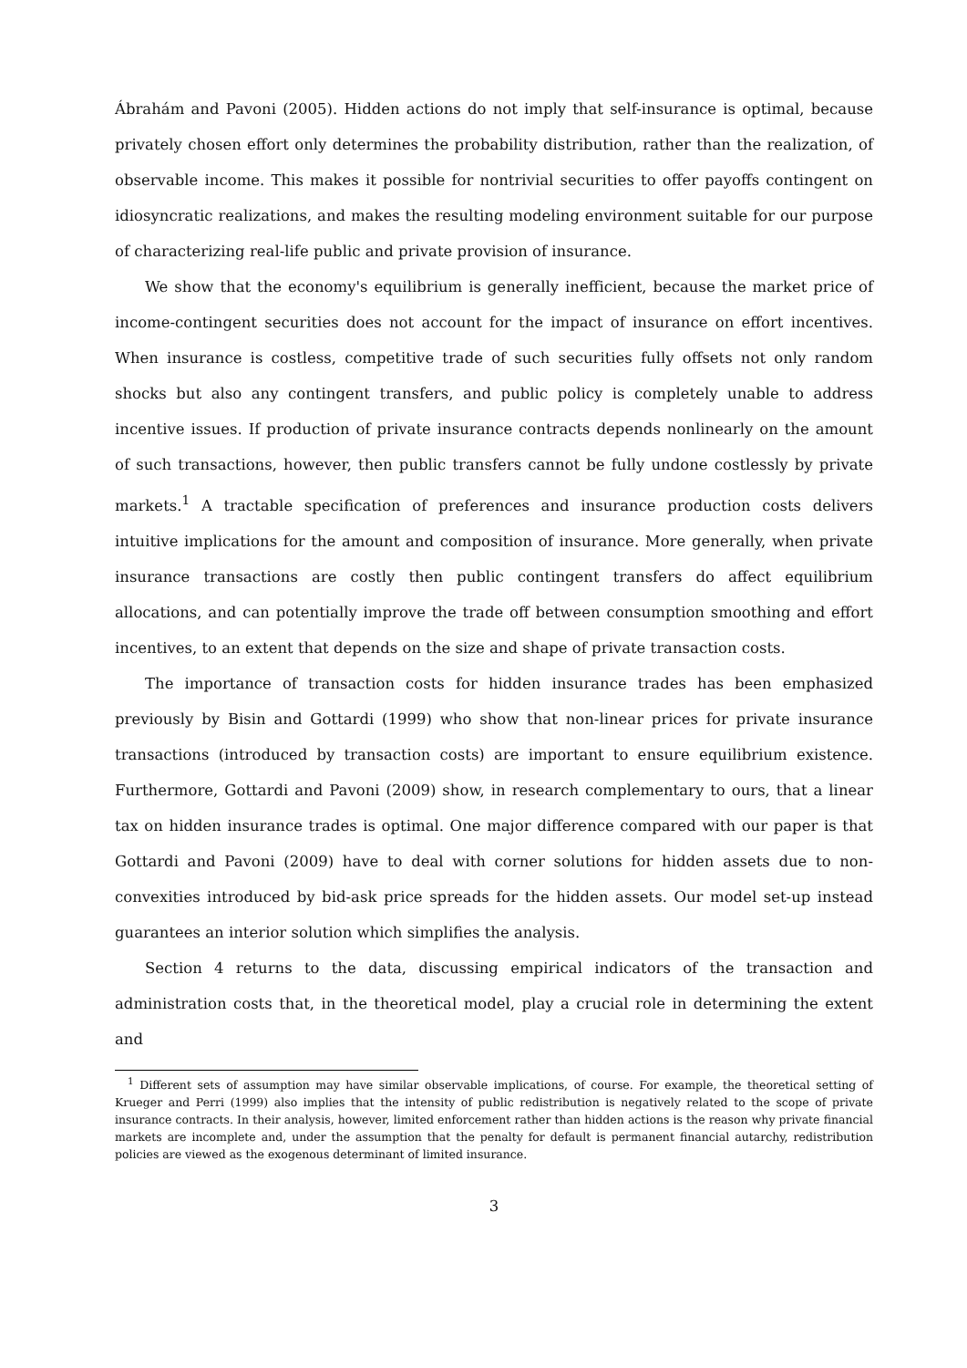Ábrahám and Pavoni (2005). Hidden actions do not imply that self-insurance is optimal, because privately chosen effort only determines the probability distribution, rather than the realization, of observable income. This makes it possible for nontrivial securities to offer payoffs contingent on idiosyncratic realizations, and makes the resulting modeling environment suitable for our purpose of characterizing real-life public and private provision of insurance.
We show that the economy's equilibrium is generally inefficient, because the market price of income-contingent securities does not account for the impact of insurance on effort incentives. When insurance is costless, competitive trade of such securities fully offsets not only random shocks but also any contingent transfers, and public policy is completely unable to address incentive issues. If production of private insurance contracts depends nonlinearly on the amount of such transactions, however, then public transfers cannot be fully undone costlessly by private markets.<sup>1</sup> A tractable specification of preferences and insurance production costs delivers intuitive implications for the amount and composition of insurance. More generally, when private insurance transactions are costly then public contingent transfers do affect equilibrium allocations, and can potentially improve the trade off between consumption smoothing and effort incentives, to an extent that depends on the size and shape of private transaction costs.
The importance of transaction costs for hidden insurance trades has been emphasized previously by Bisin and Gottardi (1999) who show that non-linear prices for private insurance transactions (introduced by transaction costs) are important to ensure equilibrium existence. Furthermore, Gottardi and Pavoni (2009) show, in research complementary to ours, that a linear tax on hidden insurance trades is optimal. One major difference compared with our paper is that Gottardi and Pavoni (2009) have to deal with corner solutions for hidden assets due to non-convexities introduced by bid-ask price spreads for the hidden assets. Our model set-up instead guarantees an interior solution which simplifies the analysis.
Section 4 returns to the data, discussing empirical indicators of the transaction and administration costs that, in the theoretical model, play a crucial role in determining the extent and
<sup>1</sup> Different sets of assumption may have similar observable implications, of course. For example, the theoretical setting of Krueger and Perri (1999) also implies that the intensity of public redistribution is negatively related to the scope of private insurance contracts. In their analysis, however, limited enforcement rather than hidden actions is the reason why private financial markets are incomplete and, under the assumption that the penalty for default is permanent financial autarchy, redistribution policies are viewed as the exogenous determinant of limited insurance.
3